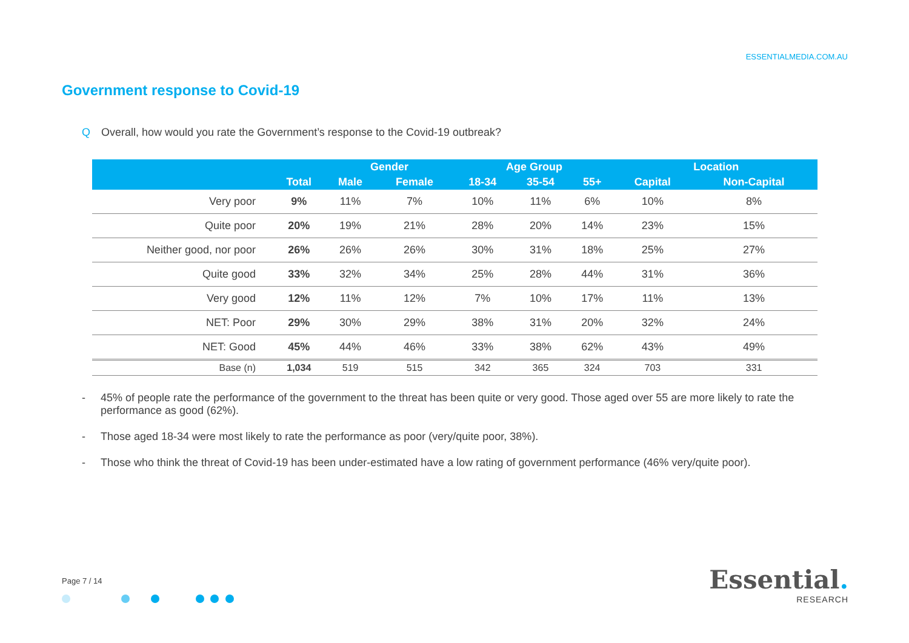ESSENTIALMEDIA.COM.AU
Government response to Covid-19
Q Overall, how would you rate the Government’s response to the Covid-19 outbreak?
| | | Gender | | Age Group | | | Location | |
| --- | --- | --- | --- | --- | --- | --- | --- | --- |
| | Total | Male | Female | 18-34 | 35-54 | 55+ | Capital | Non-Capital |
| Very poor | 9% | 11% | 7% | 10% | 11% | 6% | 10% | 8% |
| Quite poor | 20% | 19% | 21% | 28% | 20% | 14% | 23% | 15% |
| Neither good, nor poor | 26% | 26% | 26% | 30% | 31% | 18% | 25% | 27% |
| Quite good | 33% | 32% | 34% | 25% | 28% | 44% | 31% | 36% |
| Very good | 12% | 11% | 12% | 7% | 10% | 17% | 11% | 13% |
| NET: Poor | 29% | 30% | 29% | 38% | 31% | 20% | 32% | 24% |
| NET: Good | 45% | 44% | 46% | 33% | 38% | 62% | 43% | 49% |
| Base (n) | 1,034 | 519 | 515 | 342 | 365 | 324 | 703 | 331 |
- 45% of people rate the performance of the government to the threat has been quite or very good. Those aged over 55 are more likely to rate the performance as good (62%).
- Those aged 18-34 were most likely to rate the performance as poor (very/quite poor, 38%).
- Those who think the threat of Covid-19 has been under-estimated have a low rating of government performance (46% very/quite poor).
Page 7 / 14
Essential.
RESEARCH